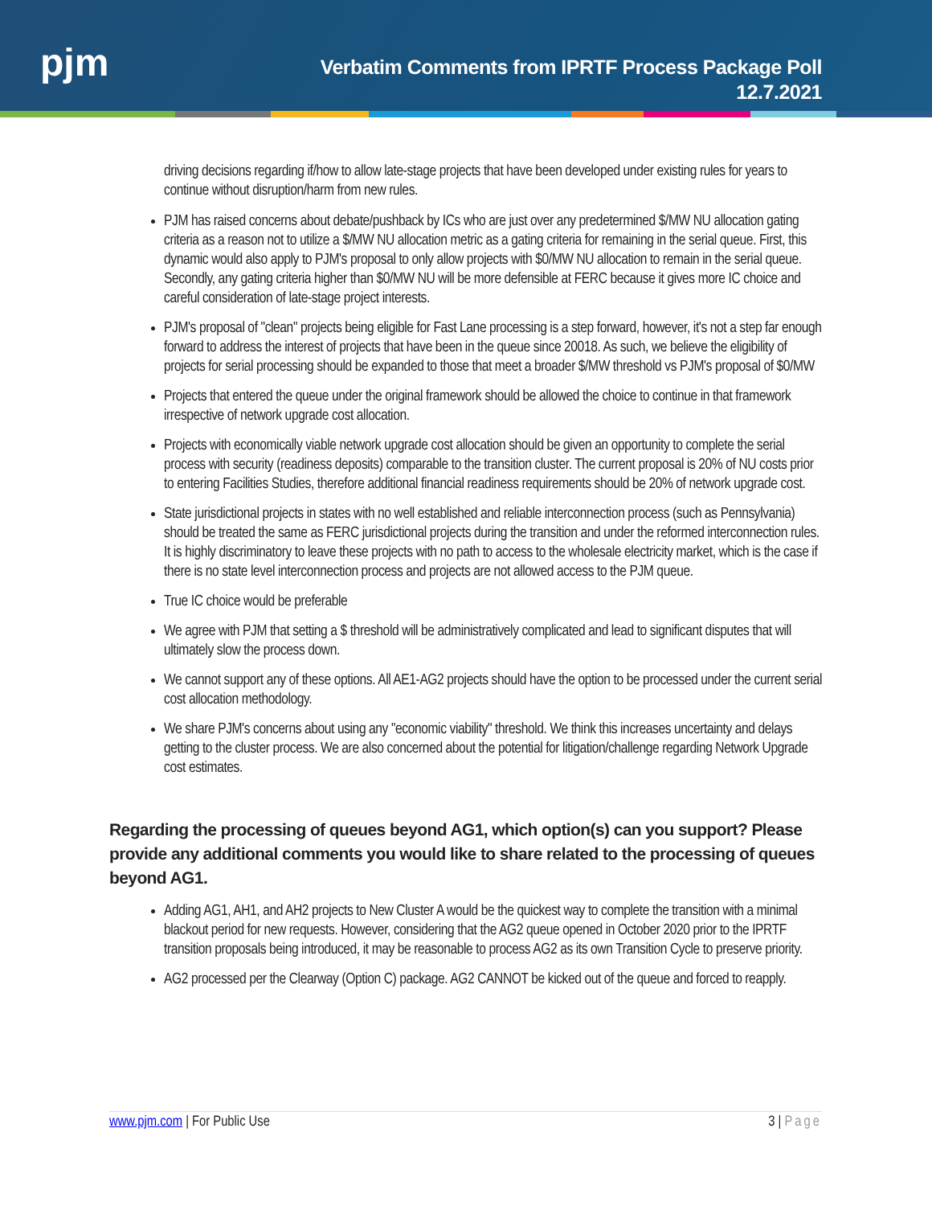pjm
Verbatim Comments from IPRTF Process Package Poll
12.7.2021
driving decisions regarding if/how to allow late-stage projects that have been developed under existing rules for years to continue without disruption/harm from new rules.
PJM has raised concerns about debate/pushback by ICs who are just over any predetermined $/MW NU allocation gating criteria as a reason not to utilize a $/MW NU allocation metric as a gating criteria for remaining in the serial queue. First, this dynamic would also apply to PJM's proposal to only allow projects with $0/MW NU allocation to remain in the serial queue. Secondly, any gating criteria higher than $0/MW NU will be more defensible at FERC because it gives more IC choice and careful consideration of late-stage project interests.
PJM's proposal of "clean" projects being eligible for Fast Lane processing is a step forward, however, it's not a step far enough forward to address the interest of projects that have been in the queue since 20018. As such, we believe the eligibility of projects for serial processing should be expanded to those that meet a broader $/MW threshold vs PJM's proposal of $0/MW
Projects that entered the queue under the original framework should be allowed the choice to continue in that framework irrespective of network upgrade cost allocation.
Projects with economically viable network upgrade cost allocation should be given an opportunity to complete the serial process with security (readiness deposits) comparable to the transition cluster. The current proposal is 20% of NU costs prior to entering Facilities Studies, therefore additional financial readiness requirements should be 20% of network upgrade cost.
State jurisdictional projects in states with no well established and reliable interconnection process (such as Pennsylvania) should be treated the same as FERC jurisdictional projects during the transition and under the reformed interconnection rules. It is highly discriminatory to leave these projects with no path to access to the wholesale electricity market, which is the case if there is no state level interconnection process and projects are not allowed access to the PJM queue.
True IC choice would be preferable
We agree with PJM that setting a $ threshold will be administratively complicated and lead to significant disputes that will ultimately slow the process down.
We cannot support any of these options. All AE1-AG2 projects should have the option to be processed under the current serial cost allocation methodology.
We share PJM's concerns about using any "economic viability" threshold. We think this increases uncertainty and delays getting to the cluster process. We are also concerned about the potential for litigation/challenge regarding Network Upgrade cost estimates.
Regarding the processing of queues beyond AG1, which option(s) can you support? Please provide any additional comments you would like to share related to the processing of queues beyond AG1.
Adding AG1, AH1, and AH2 projects to New Cluster A would be the quickest way to complete the transition with a minimal blackout period for new requests. However, considering that the AG2 queue opened in October 2020 prior to the IPRTF transition proposals being introduced, it may be reasonable to process AG2 as its own Transition Cycle to preserve priority.
AG2 processed per the Clearway (Option C) package. AG2 CANNOT be kicked out of the queue and forced to reapply.
www.pjm.com | For Public Use 3 | Page